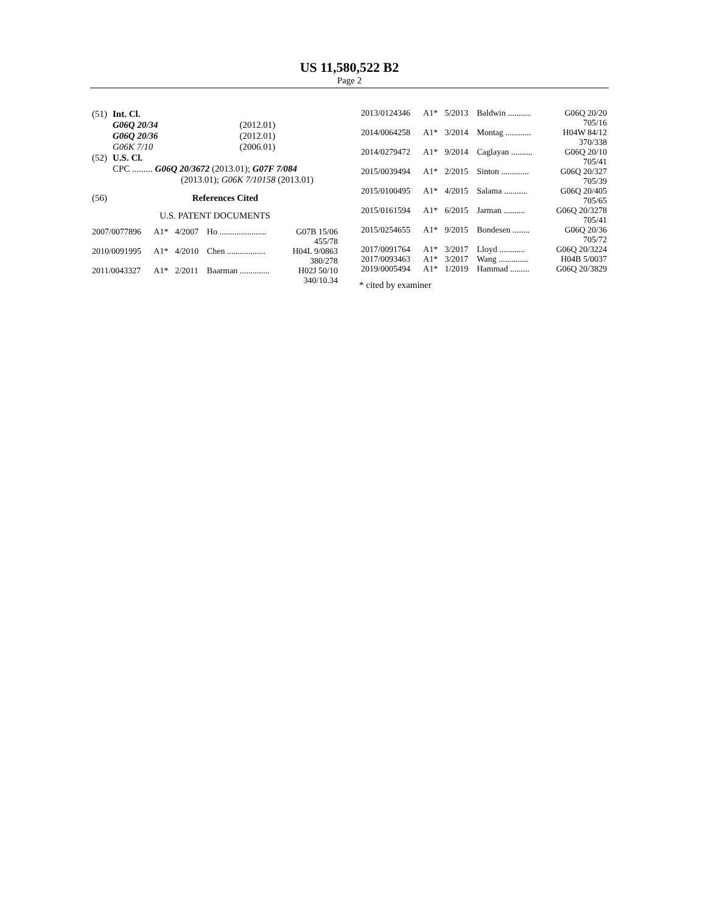US 11,580,522 B2
Page 2
| (51) | Int. Cl. | |
| | G06Q 20/34 | (2012.01) |
| | G06Q 20/36 | (2012.01) |
| | G06K 7/10 | (2006.01) |
| (52) | U.S. Cl. | |
| | CPC ......... G06Q 20/3672 (2013.01); G07F 7/084 (2013.01); G06K 7/10158 (2013.01) | |
| (56) | References Cited |
U.S. PATENT DOCUMENTS
| 2007/0077896 | A1* | 4/2007 | Ho ...................... | G07B 15/06 |
| 455/78 | | | | |
| 2010/0091995 | A1* | 4/2010 | Chen .................. | H04L 9/0863 |
| 380/278 | | | | |
| 2011/0043327 | A1* | 2/2011 | Baarman .............. | H02J 50/10 |
| 340/10.34 | | | | |
| 2013/0124346 | A1* | 5/2013 | Baldwin ........... | G06Q 20/20 |
| 705/16 | | | | |
| 2014/0064258 | A1* | 3/2014 | Montag ............ | H04W 84/12 |
| 370/338 | | | | |
| 2014/0279472 | A1* | 9/2014 | Caglayan .......... | G06Q 20/10 |
| 705/41 | | | | |
| 2015/0039494 | A1* | 2/2015 | Sinton ............. | G06Q 20/327 |
| 705/39 | | | | |
| 2015/0100495 | A1* | 4/2015 | Salama ........... | G06Q 20/405 |
| 705/65 | | | | |
| 2015/0161594 | A1* | 6/2015 | Jarman .......... | G06Q 20/3278 |
| 705/41 | | | | |
| 2015/0254655 | A1* | 9/2015 | Bondesen ........ | G06Q 20/36 |
| 705/72 | | | | |
| 2017/0091764 | A1* | 3/2017 | Lloyd ............ | G06Q 20/3224 |
| 2017/0093463 | A1* | 3/2017 | Wang .............. | H04B 5/0037 |
| 2019/0005494 | A1* | 1/2019 | Hammad ......... | G06Q 20/3829 |
* cited by examiner